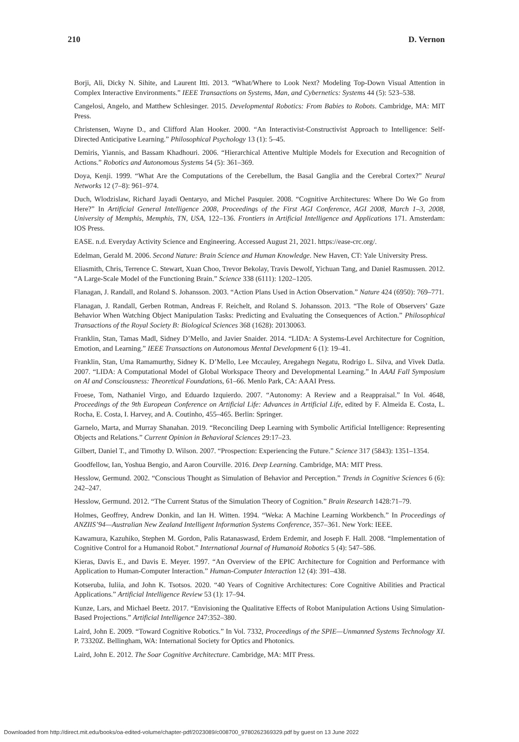210 D. Vernon
Borji, Ali, Dicky N. Sihite, and Laurent Itti. 2013. “What/Where to Look Next? Modeling Top-Down Visual Attention in Complex Interactive Environments.” IEEE Transactions on Systems, Man, and Cybernetics: Systems 44 (5): 523–538.
Cangelosi, Angelo, and Matthew Schlesinger. 2015. Developmental Robotics: From Babies to Robots. Cambridge, MA: MIT Press.
Christensen, Wayne D., and Clifford Alan Hooker. 2000. “An Interactivist-Constructivist Approach to Intelligence: Self-Directed Anticipative Learning.” Philosophical Psychology 13 (1): 5–45.
Demiris, Yiannis, and Bassam Khadhouri. 2006. “Hierarchical Attentive Multiple Models for Execution and Recognition of Actions.” Robotics and Autonomous Systems 54 (5): 361–369.
Doya, Kenji. 1999. “What Are the Computations of the Cerebellum, the Basal Ganglia and the Cerebral Cortex?” Neural Networks 12 (7–8): 961–974.
Duch, Wlodzislaw, Richard Jayadi Oentaryo, and Michel Pasquier. 2008. “Cognitive Architectures: Where Do We Go from Here?” In Artificial General Intelligence 2008, Proceedings of the First AGI Conference, AGI 2008, March 1–3, 2008, University of Memphis, Memphis, TN, USA, 122–136. Frontiers in Artificial Intelligence and Applications 171. Amsterdam: IOS Press.
EASE. n.d. Everyday Activity Science and Engineering. Accessed August 21, 2021. https://ease-crc.org/.
Edelman, Gerald M. 2006. Second Nature: Brain Science and Human Knowledge. New Haven, CT: Yale University Press.
Eliasmith, Chris, Terrence C. Stewart, Xuan Choo, Trevor Bekolay, Travis Dewolf, Yichuan Tang, and Daniel Rasmussen. 2012. “A Large-Scale Model of the Functioning Brain.” Science 338 (6111): 1202–1205.
Flanagan, J. Randall, and Roland S. Johansson. 2003. “Action Plans Used in Action Observation.” Nature 424 (6950): 769–771.
Flanagan, J. Randall, Gerben Rotman, Andreas F. Reichelt, and Roland S. Johansson. 2013. “The Role of Observers’ Gaze Behavior When Watching Object Manipulation Tasks: Predicting and Evaluating the Consequences of Action.” Philosophical Transactions of the Royal Society B: Biological Sciences 368 (1628): 20130063.
Franklin, Stan, Tamas Madl, Sidney D’Mello, and Javier Snaider. 2014. “LIDA: A Systems-Level Architecture for Cognition, Emotion, and Learning.” IEEE Transactions on Autonomous Mental Development 6 (1): 19–41.
Franklin, Stan, Uma Ramamurthy, Sidney K. D’Mello, Lee Mccauley, Aregahegn Negatu, Rodrigo L. Silva, and Vivek Datla. 2007. “LIDA: A Computational Model of Global Workspace Theory and Developmental Learning.” In AAAI Fall Symposium on AI and Consciousness: Theoretical Foundations, 61–66. Menlo Park, CA: AAAI Press.
Froese, Tom, Nathaniel Virgo, and Eduardo Izquierdo. 2007. “Autonomy: A Review and a Reappraisal.” In Vol. 4648, Proceedings of the 9th European Conference on Artificial Life: Advances in Artificial Life, edited by F. Almeida E. Costa, L. Rocha, E. Costa, I. Harvey, and A. Coutinho, 455–465. Berlin: Springer.
Garnelo, Marta, and Murray Shanahan. 2019. “Reconciling Deep Learning with Symbolic Artificial Intelligence: Representing Objects and Relations.” Current Opinion in Behavioral Sciences 29:17–23.
Gilbert, Daniel T., and Timothy D. Wilson. 2007. “Prospection: Experiencing the Future.” Science 317 (5843): 1351–1354.
Goodfellow, Ian, Yoshua Bengio, and Aaron Courville. 2016. Deep Learning. Cambridge, MA: MIT Press.
Hesslow, Germund. 2002. “Conscious Thought as Simulation of Behavior and Perception.” Trends in Cognitive Sciences 6 (6): 242–247.
Hesslow, Germund. 2012. “The Current Status of the Simulation Theory of Cognition.” Brain Research 1428:71–79.
Holmes, Geoffrey, Andrew Donkin, and Ian H. Witten. 1994. “Weka: A Machine Learning Workbench.” In Proceedings of ANZIIS’94—Australian New Zealand Intelligent Information Systems Conference, 357–361. New York: IEEE.
Kawamura, Kazuhiko, Stephen M. Gordon, Palis Ratanaswasd, Erdem Erdemir, and Joseph F. Hall. 2008. “Implementation of Cognitive Control for a Humanoid Robot.” International Journal of Humanoid Robotics 5 (4): 547–586.
Kieras, Davis E., and Davis E. Meyer. 1997. “An Overview of the EPIC Architecture for Cognition and Performance with Application to Human-Computer Interaction.” Human-Computer Interaction 12 (4): 391–438.
Kotseruba, Iuliia, and John K. Tsotsos. 2020. “40 Years of Cognitive Architectures: Core Cognitive Abilities and Practical Applications.” Artificial Intelligence Review 53 (1): 17–94.
Kunze, Lars, and Michael Beetz. 2017. “Envisioning the Qualitative Effects of Robot Manipulation Actions Using Simulation-Based Projections.” Artificial Intelligence 247:352–380.
Laird, John E. 2009. “Toward Cognitive Robotics.” In Vol. 7332, Proceedings of the SPIE—Unmanned Systems Technology XI. P. 73320Z. Bellingham, WA: International Society for Optics and Photonics.
Laird, John E. 2012. The Soar Cognitive Architecture. Cambridge, MA: MIT Press.
Downloaded from http://direct.mit.edu/books/oa-edited-volume/chapter-pdf/2023089/c008700_9780262369329.pdf by guest on 13 June 2022